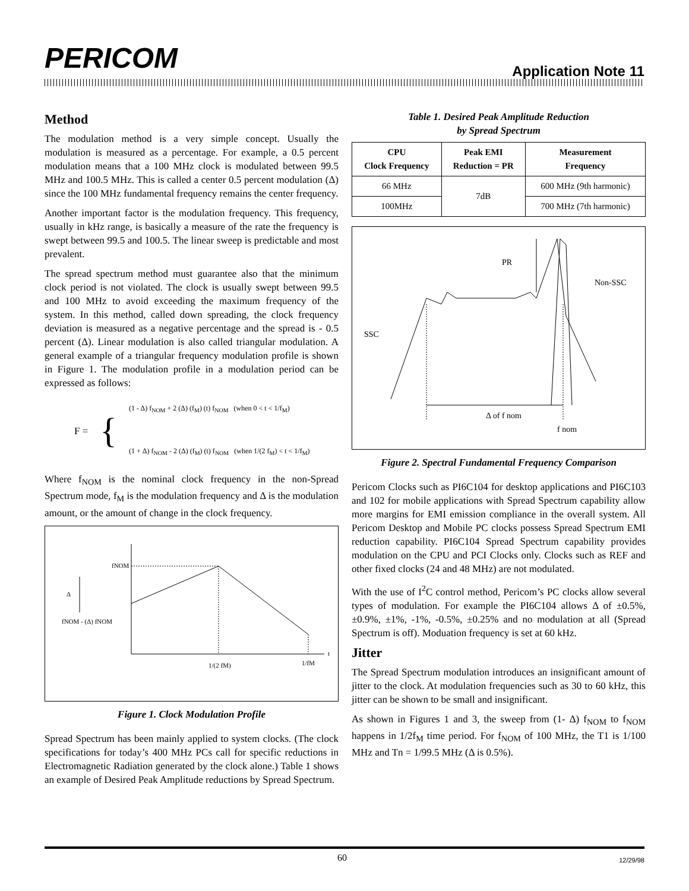PERICOM Application Note 11
Method
The modulation method is a very simple concept. Usually the modulation is measured as a percentage. For example, a 0.5 percent modulation means that a 100 MHz clock is modulated between 99.5 MHz and 100.5 MHz. This is called a center 0.5 percent modulation (Δ) since the 100 MHz fundamental frequency remains the center frequency.
Another important factor is the modulation frequency. This frequency, usually in kHz range, is basically a measure of the rate the frequency is swept between 99.5 and 100.5. The linear sweep is predictable and most prevalent.
The spread spectrum method must guarantee also that the minimum clock period is not violated. The clock is usually swept between 99.5 and 100 MHz to avoid exceeding the maximum frequency of the system. In this method, called down spreading, the clock frequency deviation is measured as a negative percentage and the spread is - 0.5 percent (Δ). Linear modulation is also called triangular modulation. A general example of a triangular frequency modulation profile is shown in Figure 1. The modulation profile in a modulation period can be expressed as follows:
F = {
(1 - Δ) f<sub>NOM</sub> + 2 (Δ) (f<sub>M</sub>) (t) f<sub>NOM</sub> (when 0 < t < 1/f<sub>M</sub>)
(1 + Δ) f<sub>NOM</sub> - 2 (Δ) (f<sub>M</sub>) (t) f<sub>NOM</sub> (when 1/(2 f<sub>M</sub>) < t < 1/f<sub>M</sub>)
Where f<sub>NOM</sub> is the nominal clock frequency in the non-Spread Spectrum mode, f<sub>M</sub> is the modulation frequency and Δ is the modulation amount, or the amount of change in the clock frequency.
fNOM
Δ
fNOM - (Δ) fNOM
1/(2 fM)
1/fM
t
Figure 1. Clock Modulation Profile
Spread Spectrum has been mainly applied to system clocks. (The clock specifications for today’s 400 MHz PCs call for specific reductions in Electromagnetic Radiation generated by the clock alone.) Table 1 shows an example of Desired Peak Amplitude reductions by Spread Spectrum.
Table 1. Desired Peak Amplitude Reduction
by Spread Spectrum
| CPU Clock Frequency | Peak EMI Reduction = PR | Measurement Frequency |
| --- | --- | --- |
| 66 MHz | 7dB | 600 MHz (9th harmonic) |
| 100MHz | | 700 MHz (7th harmonic) |
PR
Non-SSC
SSC
Δ of f nom
f nom
Figure 2. Spectral Fundamental Frequency Comparison
Pericom Clocks such as PI6C104 for desktop applications and PI6C103 and 102 for mobile applications with Spread Spectrum capability allow more margins for EMI emission compliance in the overall system. All Pericom Desktop and Mobile PC clocks possess Spread Spectrum EMI reduction capability. PI6C104 Spread Spectrum capability provides modulation on the CPU and PCI Clocks only. Clocks such as REF and other fixed clocks (24 and 48 MHz) are not modulated.
With the use of I<sup>2</sup>C control method, Pericom’s PC clocks allow several types of modulation. For example the PI6C104 allows Δ of ±0.5%, ±0.9%, ±1%, -1%, -0.5%, ±0.25% and no modulation at all (Spread Spectrum is off). Moduation frequency is set at 60 kHz.
Jitter
The Spread Spectrum modulation introduces an insignificant amount of jitter to the clock. At modulation frequencies such as 30 to 60 kHz, this jitter can be shown to be small and insignificant.
As shown in Figures 1 and 3, the sweep from (1- Δ) f<sub>NOM</sub> to f<sub>NOM</sub> happens in 1/2f<sub>M</sub> time period. For f<sub>NOM</sub> of 100 MHz, the T1 is 1/100 MHz and Tn = 1/99.5 MHz (Δ is 0.5%).
60 12/29/98